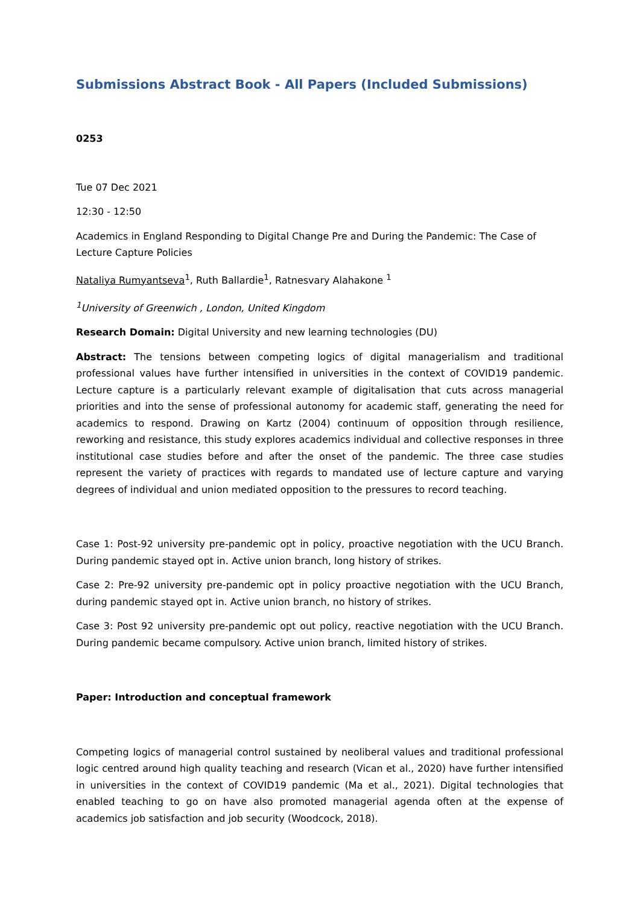Submissions Abstract Book - All Papers (Included Submissions)
0253
Tue 07 Dec 2021
12:30 - 12:50
Academics in England Responding to Digital Change Pre and During the Pandemic: The Case of Lecture Capture Policies
Nataliya Rumyantseva<sup>1</sup>, Ruth Ballardie<sup>1</sup>, Ratnesvary Alahakone <sup>1</sup>
<sup>1</sup> University of Greenwich , London, United Kingdom
Research Domain: Digital University and new learning technologies (DU)
Abstract: The tensions between competing logics of digital managerialism and traditional professional values have further intensified in universities in the context of COVID19 pandemic. Lecture capture is a particularly relevant example of digitalisation that cuts across managerial priorities and into the sense of professional autonomy for academic staff, generating the need for academics to respond. Drawing on Kartz (2004) continuum of opposition through resilience, reworking and resistance, this study explores academics individual and collective responses in three institutional case studies before and after the onset of the pandemic. The three case studies represent the variety of practices with regards to mandated use of lecture capture and varying degrees of individual and union mediated opposition to the pressures to record teaching.
Case 1: Post-92 university pre-pandemic opt in policy, proactive negotiation with the UCU Branch. During pandemic stayed opt in. Active union branch, long history of strikes.
Case 2: Pre-92 university pre-pandemic opt in policy proactive negotiation with the UCU Branch, during pandemic stayed opt in. Active union branch, no history of strikes.
Case 3: Post 92 university pre-pandemic opt out policy, reactive negotiation with the UCU Branch. During pandemic became compulsory. Active union branch, limited history of strikes.
Paper: Introduction and conceptual framework
Competing logics of managerial control sustained by neoliberal values and traditional professional logic centred around high quality teaching and research (Vican et al., 2020) have further intensified in universities in the context of COVID19 pandemic (Ma et al., 2021). Digital technologies that enabled teaching to go on have also promoted managerial agenda often at the expense of academics job satisfaction and job security (Woodcock, 2018).